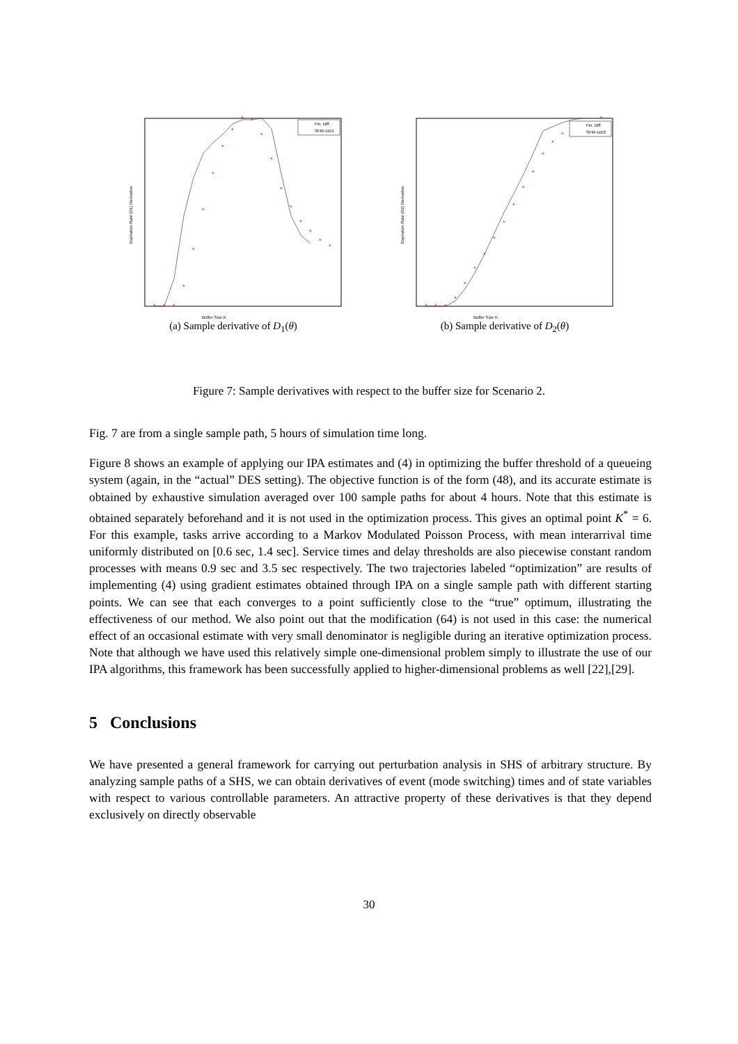*
*
*
*
*
*
*
*
*
*
*
*
*
*
*
*
*
*
*
Fin. Diff.
SFM–DD1
Buffer Size K
Expiration Rate (D1) Derivative
(a) Sample derivative of D<sub>1</sub>(θ)
*
*
*
*
*
*
*
*
*
*
*
*
*
*
*
*
Fin. Diff.
SFM–DD2
Buffer Size K
Expiration Rate (D2) Derivative
(b) Sample derivative of D<sub>2</sub>(θ)
Figure 7: Sample derivatives with respect to the buffer size for Scenario 2.
Fig. 7 are from a single sample path, 5 hours of simulation time long.
Figure 8 shows an example of applying our IPA estimates and (4) in optimizing the buffer threshold of a queueing system (again, in the “actual” DES setting). The objective function is of the form (48), and its accurate estimate is obtained by exhaustive simulation averaged over 100 sample paths for about 4 hours. Note that this estimate is obtained separately beforehand and it is not used in the optimization process. This gives an optimal point K<sup>*</sup> = 6. For this example, tasks arrive according to a Markov Modulated Poisson Process, with mean interarrival time uniformly distributed on [0.6 sec, 1.4 sec]. Service times and delay thresholds are also piecewise constant random processes with means 0.9 sec and 3.5 sec respectively. The two trajectories labeled “optimization” are results of implementing (4) using gradient estimates obtained through IPA on a single sample path with different starting points. We can see that each converges to a point sufficiently close to the “true” optimum, illustrating the effectiveness of our method. We also point out that the modification (64) is not used in this case: the numerical effect of an occasional estimate with very small denominator is negligible during an iterative optimization process. Note that although we have used this relatively simple one-dimensional problem simply to illustrate the use of our IPA algorithms, this framework has been successfully applied to higher-dimensional problems as well [22],[29].
5 Conclusions
We have presented a general framework for carrying out perturbation analysis in SHS of arbitrary structure. By analyzing sample paths of a SHS, we can obtain derivatives of event (mode switching) times and of state variables with respect to various controllable parameters. An attractive property of these derivatives is that they depend exclusively on directly observable
30